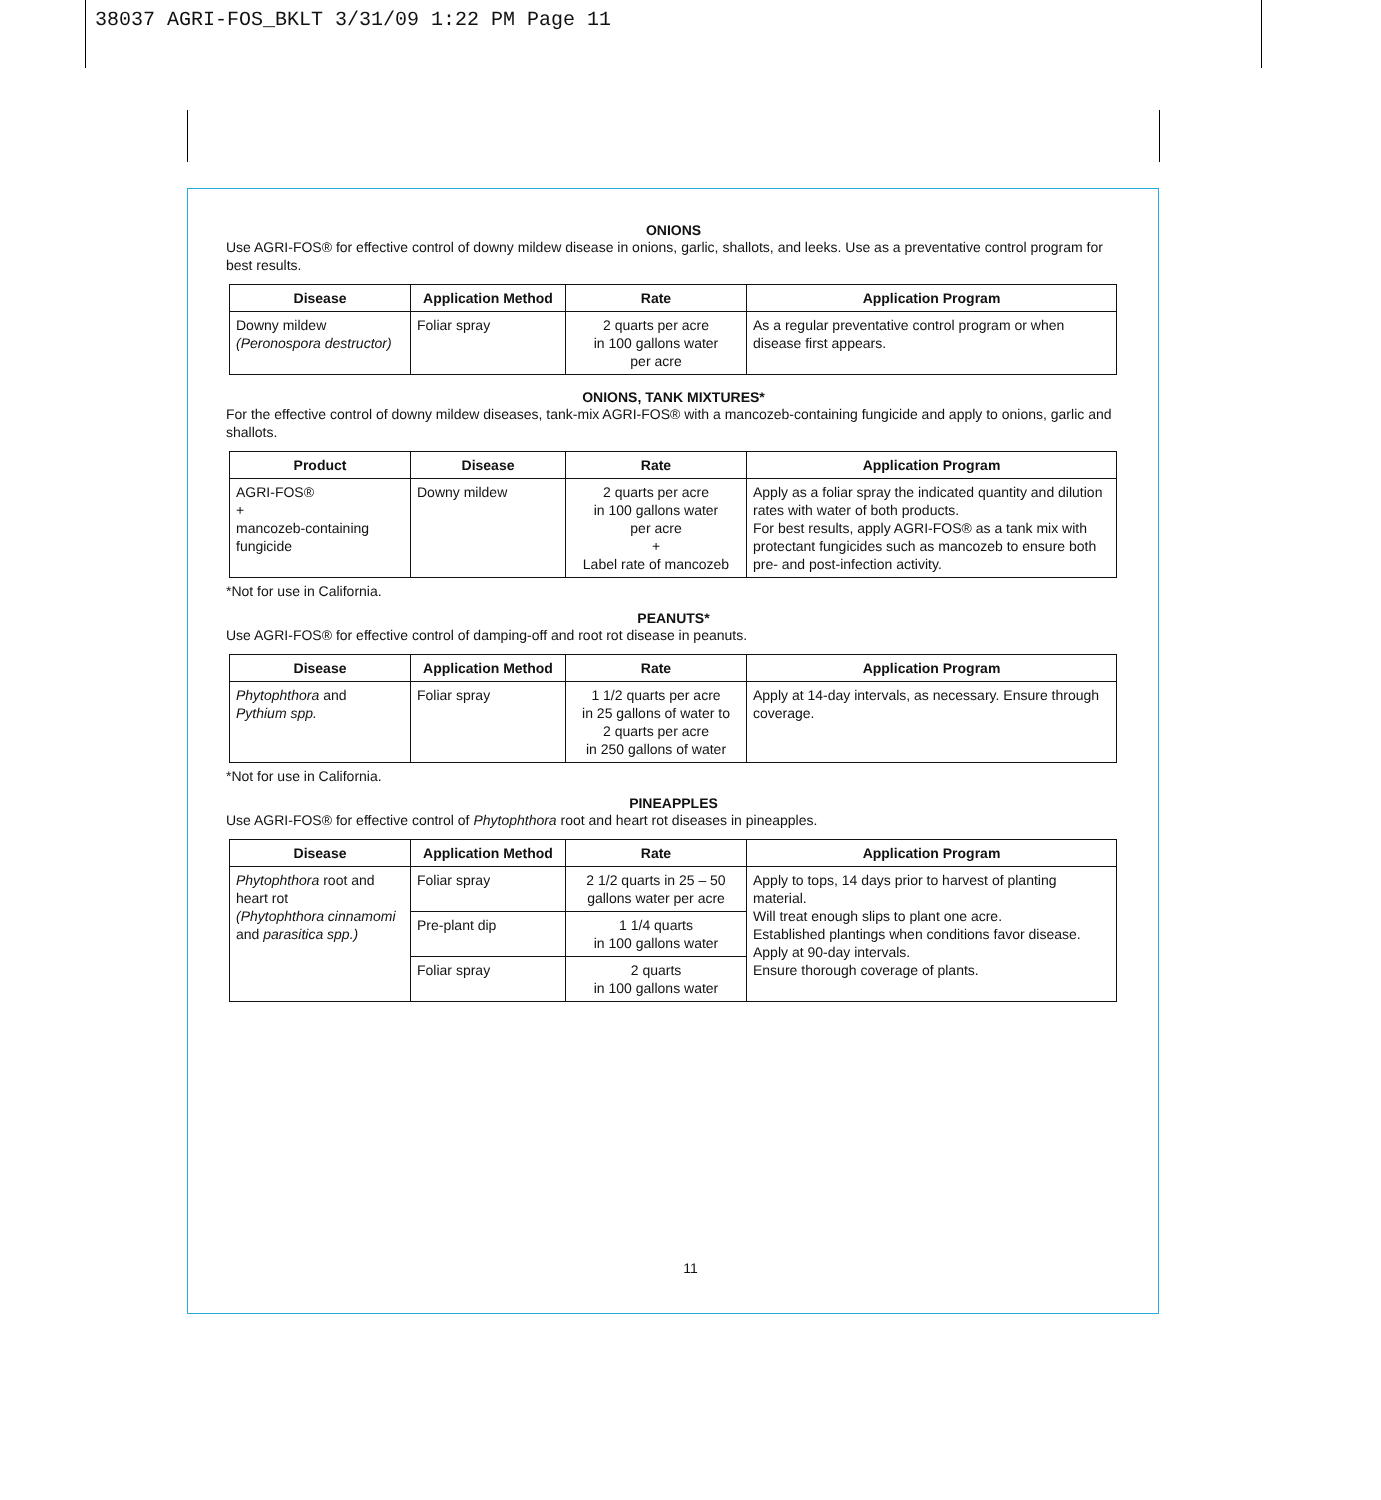38037 AGRI-FOS_BKLT 3/31/09 1:22 PM Page 11
ONIONS
Use AGRI-FOS® for effective control of downy mildew disease in onions, garlic, shallots, and leeks. Use as a preventative control program for best results.
| Disease | Application Method | Rate | Application Program |
| --- | --- | --- | --- |
| Downy mildew (Peronospora destructor) | Foliar spray | 2 quarts per acre in 100 gallons water per acre | As a regular preventative control program or when disease first appears. |
ONIONS, TANK MIXTURES*
For the effective control of downy mildew diseases, tank-mix AGRI-FOS® with a mancozeb-containing fungicide and apply to onions, garlic and shallots.
| Product | Disease | Rate | Application Program |
| --- | --- | --- | --- |
| AGRI-FOS® + mancozeb-containing fungicide | Downy mildew | 2 quarts per acre in 100 gallons water per acre + Label rate of mancozeb | Apply as a foliar spray the indicated quantity and dilution rates with water of both products. For best results, apply AGRI-FOS® as a tank mix with protectant fungicides such as mancozeb to ensure both pre- and post-infection activity. |
*Not for use in California.
PEANUTS*
Use AGRI-FOS® for effective control of damping-off and root rot disease in peanuts.
| Disease | Application Method | Rate | Application Program |
| --- | --- | --- | --- |
| Phytophthora and Pythium spp. | Foliar spray | 1 1/2 quarts per acre in 25 gallons of water to 2 quarts per acre in 250 gallons of water | Apply at 14-day intervals, as necessary. Ensure through coverage. |
*Not for use in California.
PINEAPPLES
Use AGRI-FOS® for effective control of Phytophthora root and heart rot diseases in pineapples.
| Disease | Application Method | Rate | Application Program |
| --- | --- | --- | --- |
| Phytophthora root and heart rot (Phytophthora cinnamomi and parasitica spp.) | Foliar spray | 2 1/2 quarts in 25 – 50 gallons water per acre | Apply to tops, 14 days prior to harvest of planting material. Will treat enough slips to plant one acre. Established plantings when conditions favor disease. Apply at 90-day intervals. Ensure thorough coverage of plants. |
| | Pre-plant dip | 1 1/4 quarts in 100 gallons water | |
| | Foliar spray | 2 quarts in 100 gallons water | |
11